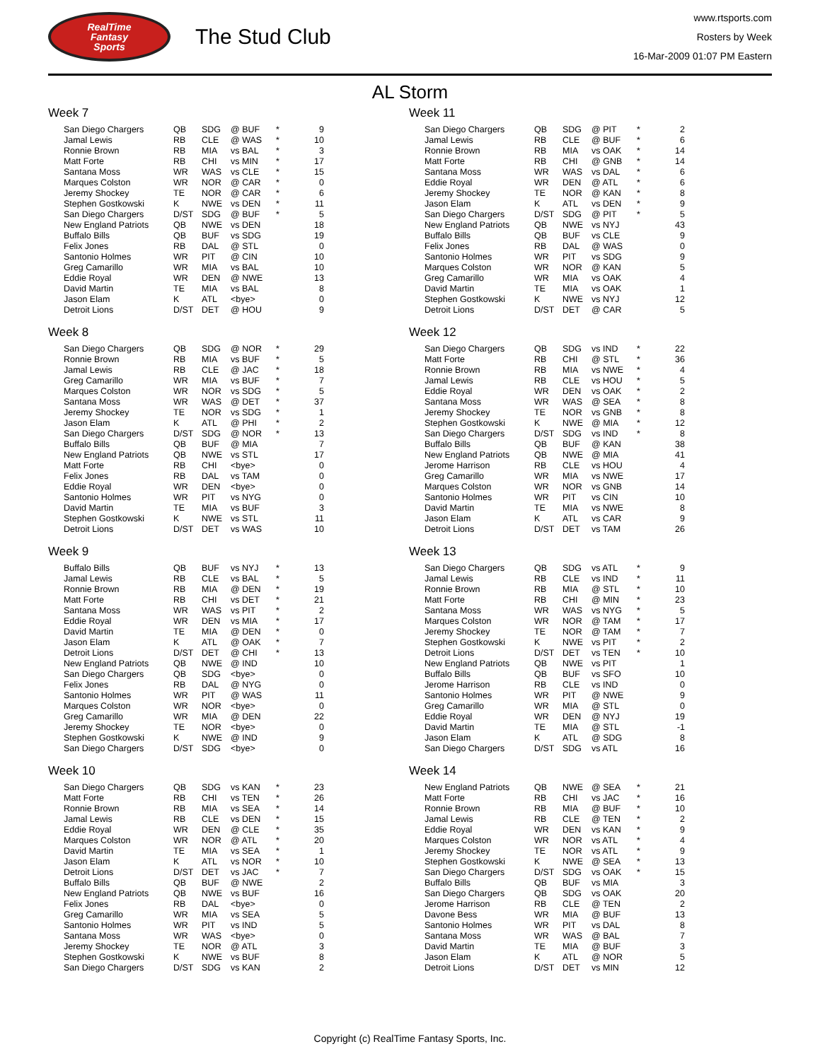RealTime
Fantasy
Sports
The Stud Club
www.rtsports.com
Rosters by Week
16-Mar-2009 01:07 PM Eastern
AL Storm
Week 7
| San Diego Chargers | QB | SDG | @ BUF | * | 9 |
| Jamal Lewis | RB | CLE | @ WAS | * | 10 |
| Ronnie Brown | RB | MIA | vs BAL | * | 3 |
| Matt Forte | RB | CHI | vs MIN | * | 17 |
| Santana Moss | WR | WAS | vs CLE | * | 15 |
| Marques Colston | WR | NOR | @ CAR | * | 0 |
| Jeremy Shockey | TE | NOR | @ CAR | * | 6 |
| Stephen Gostkowski | K | NWE | vs DEN | * | 11 |
| San Diego Chargers | D/ST | SDG | @ BUF | * | 5 |
| New England Patriots | QB | NWE | vs DEN | | 18 |
| Buffalo Bills | QB | BUF | vs SDG | | 19 |
| Felix Jones | RB | DAL | @ STL | | 0 |
| Santonio Holmes | WR | PIT | @ CIN | | 10 |
| Greg Camarillo | WR | MIA | vs BAL | | 10 |
| Eddie Royal | WR | DEN | @ NWE | | 13 |
| David Martin | TE | MIA | vs BAL | | 8 |
| Jason Elam | K | ATL | <bye> | | 0 |
| Detroit Lions | D/ST | DET | @ HOU | | 9 |
Week 8
| San Diego Chargers | QB | SDG | @ NOR | * | 29 |
| Ronnie Brown | RB | MIA | vs BUF | * | 5 |
| Jamal Lewis | RB | CLE | @ JAC | * | 18 |
| Greg Camarillo | WR | MIA | vs BUF | * | 7 |
| Marques Colston | WR | NOR | vs SDG | * | 5 |
| Santana Moss | WR | WAS | @ DET | * | 37 |
| Jeremy Shockey | TE | NOR | vs SDG | * | 1 |
| Jason Elam | K | ATL | @ PHI | * | 2 |
| San Diego Chargers | D/ST | SDG | @ NOR | * | 13 |
| Buffalo Bills | QB | BUF | @ MIA | | 7 |
| New England Patriots | QB | NWE | vs STL | | 17 |
| Matt Forte | RB | CHI | <bye> | | 0 |
| Felix Jones | RB | DAL | vs TAM | | 0 |
| Eddie Royal | WR | DEN | <bye> | | 0 |
| Santonio Holmes | WR | PIT | vs NYG | | 0 |
| David Martin | TE | MIA | vs BUF | | 3 |
| Stephen Gostkowski | K | NWE | vs STL | | 11 |
| Detroit Lions | D/ST | DET | vs WAS | | 10 |
Week 9
| Buffalo Bills | QB | BUF | vs NYJ | * | 13 |
| Jamal Lewis | RB | CLE | vs BAL | * | 5 |
| Ronnie Brown | RB | MIA | @ DEN | * | 19 |
| Matt Forte | RB | CHI | vs DET | * | 21 |
| Santana Moss | WR | WAS | vs PIT | * | 2 |
| Eddie Royal | WR | DEN | vs MIA | * | 17 |
| David Martin | TE | MIA | @ DEN | * | 0 |
| Jason Elam | K | ATL | @ OAK | * | 7 |
| Detroit Lions | D/ST | DET | @ CHI | * | 13 |
| New England Patriots | QB | NWE | @ IND | | 10 |
| San Diego Chargers | QB | SDG | <bye> | | 0 |
| Felix Jones | RB | DAL | @ NYG | | 0 |
| Santonio Holmes | WR | PIT | @ WAS | | 11 |
| Marques Colston | WR | NOR | <bye> | | 0 |
| Greg Camarillo | WR | MIA | @ DEN | | 22 |
| Jeremy Shockey | TE | NOR | <bye> | | 0 |
| Stephen Gostkowski | K | NWE | @ IND | | 9 |
| San Diego Chargers | D/ST | SDG | <bye> | | 0 |
Week 10
| San Diego Chargers | QB | SDG | vs KAN | * | 23 |
| Matt Forte | RB | CHI | vs TEN | * | 26 |
| Ronnie Brown | RB | MIA | vs SEA | * | 14 |
| Jamal Lewis | RB | CLE | vs DEN | * | 15 |
| Eddie Royal | WR | DEN | @ CLE | * | 35 |
| Marques Colston | WR | NOR | @ ATL | * | 20 |
| David Martin | TE | MIA | vs SEA | * | 1 |
| Jason Elam | K | ATL | vs NOR | * | 10 |
| Detroit Lions | D/ST | DET | vs JAC | * | 7 |
| Buffalo Bills | QB | BUF | @ NWE | | 2 |
| New England Patriots | QB | NWE | vs BUF | | 16 |
| Felix Jones | RB | DAL | <bye> | | 0 |
| Greg Camarillo | WR | MIA | vs SEA | | 5 |
| Santonio Holmes | WR | PIT | vs IND | | 5 |
| Santana Moss | WR | WAS | <bye> | | 0 |
| Jeremy Shockey | TE | NOR | @ ATL | | 3 |
| Stephen Gostkowski | K | NWE | vs BUF | | 8 |
| San Diego Chargers | D/ST | SDG | vs KAN | | 2 |
Week 11
| San Diego Chargers | QB | SDG | @ PIT | * | 2 |
| Jamal Lewis | RB | CLE | @ BUF | * | 6 |
| Ronnie Brown | RB | MIA | vs OAK | * | 14 |
| Matt Forte | RB | CHI | @ GNB | * | 14 |
| Santana Moss | WR | WAS | vs DAL | * | 6 |
| Eddie Royal | WR | DEN | @ ATL | * | 6 |
| Jeremy Shockey | TE | NOR | @ KAN | * | 8 |
| Jason Elam | K | ATL | vs DEN | * | 9 |
| San Diego Chargers | D/ST | SDG | @ PIT | * | 5 |
| New England Patriots | QB | NWE | vs NYJ | | 43 |
| Buffalo Bills | QB | BUF | vs CLE | | 9 |
| Felix Jones | RB | DAL | @ WAS | | 0 |
| Santonio Holmes | WR | PIT | vs SDG | | 9 |
| Marques Colston | WR | NOR | @ KAN | | 5 |
| Greg Camarillo | WR | MIA | vs OAK | | 4 |
| David Martin | TE | MIA | vs OAK | | 1 |
| Stephen Gostkowski | K | NWE | vs NYJ | | 12 |
| Detroit Lions | D/ST | DET | @ CAR | | 5 |
Week 12
| San Diego Chargers | QB | SDG | vs IND | * | 22 |
| Matt Forte | RB | CHI | @ STL | * | 36 |
| Ronnie Brown | RB | MIA | vs NWE | * | 4 |
| Jamal Lewis | RB | CLE | vs HOU | * | 5 |
| Eddie Royal | WR | DEN | vs OAK | * | 2 |
| Santana Moss | WR | WAS | @ SEA | * | 8 |
| Jeremy Shockey | TE | NOR | vs GNB | * | 8 |
| Stephen Gostkowski | K | NWE | @ MIA | * | 12 |
| San Diego Chargers | D/ST | SDG | vs IND | * | 8 |
| Buffalo Bills | QB | BUF | @ KAN | | 38 |
| New England Patriots | QB | NWE | @ MIA | | 41 |
| Jerome Harrison | RB | CLE | vs HOU | | 4 |
| Greg Camarillo | WR | MIA | vs NWE | | 17 |
| Marques Colston | WR | NOR | vs GNB | | 14 |
| Santonio Holmes | WR | PIT | vs CIN | | 10 |
| David Martin | TE | MIA | vs NWE | | 8 |
| Jason Elam | K | ATL | vs CAR | | 9 |
| Detroit Lions | D/ST | DET | vs TAM | | 26 |
Week 13
| San Diego Chargers | QB | SDG | vs ATL | * | 9 |
| Jamal Lewis | RB | CLE | vs IND | * | 11 |
| Ronnie Brown | RB | MIA | @ STL | * | 10 |
| Matt Forte | RB | CHI | @ MIN | * | 23 |
| Santana Moss | WR | WAS | vs NYG | * | 5 |
| Marques Colston | WR | NOR | @ TAM | * | 17 |
| Jeremy Shockey | TE | NOR | @ TAM | * | 7 |
| Stephen Gostkowski | K | NWE | vs PIT | * | 2 |
| Detroit Lions | D/ST | DET | vs TEN | * | 10 |
| New England Patriots | QB | NWE | vs PIT | | 1 |
| Buffalo Bills | QB | BUF | vs SFO | | 10 |
| Jerome Harrison | RB | CLE | vs IND | | 0 |
| Santonio Holmes | WR | PIT | @ NWE | | 9 |
| Greg Camarillo | WR | MIA | @ STL | | 0 |
| Eddie Royal | WR | DEN | @ NYJ | | 19 |
| David Martin | TE | MIA | @ STL | | -1 |
| Jason Elam | K | ATL | @ SDG | | 8 |
| San Diego Chargers | D/ST | SDG | vs ATL | | 16 |
Week 14
| New England Patriots | QB | NWE | @ SEA | * | 21 |
| Matt Forte | RB | CHI | vs JAC | * | 16 |
| Ronnie Brown | RB | MIA | @ BUF | * | 10 |
| Jamal Lewis | RB | CLE | @ TEN | * | 2 |
| Eddie Royal | WR | DEN | vs KAN | * | 9 |
| Marques Colston | WR | NOR | vs ATL | * | 4 |
| Jeremy Shockey | TE | NOR | vs ATL | * | 9 |
| Stephen Gostkowski | K | NWE | @ SEA | * | 13 |
| San Diego Chargers | D/ST | SDG | vs OAK | * | 15 |
| Buffalo Bills | QB | BUF | vs MIA | | 3 |
| San Diego Chargers | QB | SDG | vs OAK | | 20 |
| Jerome Harrison | RB | CLE | @ TEN | | 2 |
| Davone Bess | WR | MIA | @ BUF | | 13 |
| Santonio Holmes | WR | PIT | vs DAL | | 8 |
| Santana Moss | WR | WAS | @ BAL | | 7 |
| David Martin | TE | MIA | @ BUF | | 3 |
| Jason Elam | K | ATL | @ NOR | | 5 |
| Detroit Lions | D/ST | DET | vs MIN | | 12 |
Copyright (c) RealTime Fantasy Sports, Inc.